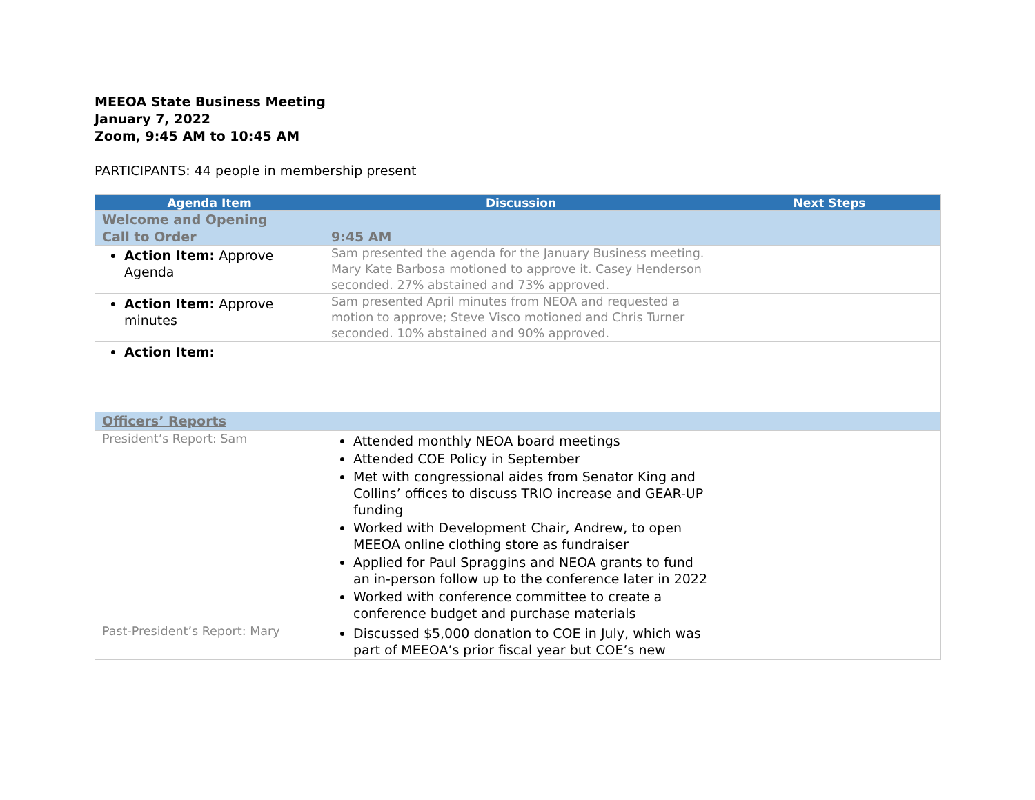MEEOA State Business Meeting
January 7, 2022
Zoom, 9:45 AM to 10:45 AM
PARTICIPANTS: 44 people in membership present
| Agenda Item | Discussion | Next Steps |
| --- | --- | --- |
| Welcome and Opening | | |
| Call to Order | 9:45 AM | |
| Action Item: Approve Agenda | Sam presented the agenda for the January Business meeting. Mary Kate Barbosa motioned to approve it. Casey Henderson seconded. 27% abstained and 73% approved. | |
| Action Item: Approve minutes | Sam presented April minutes from NEOA and requested a motion to approve; Steve Visco motioned and Chris Turner seconded. 10% abstained and 90% approved. | |
| Action Item: | | |
| Officers’ Reports | | |
| President’s Report: Sam | Attended monthly NEOA board meetings Attended COE Policy in September Met with congressional aides from Senator King and Collins’ offices to discuss TRIO increase and GEAR-UP funding Worked with Development Chair, Andrew, to open MEEOA online clothing store as fundraiser Applied for Paul Spraggins and NEOA grants to fund an in-person follow up to the conference later in 2022 Worked with conference committee to create a conference budget and purchase materials | |
| Past-President’s Report: Mary | Discussed $5,000 donation to COE in July, which was part of MEEOA’s prior fiscal year but COE’s new | |